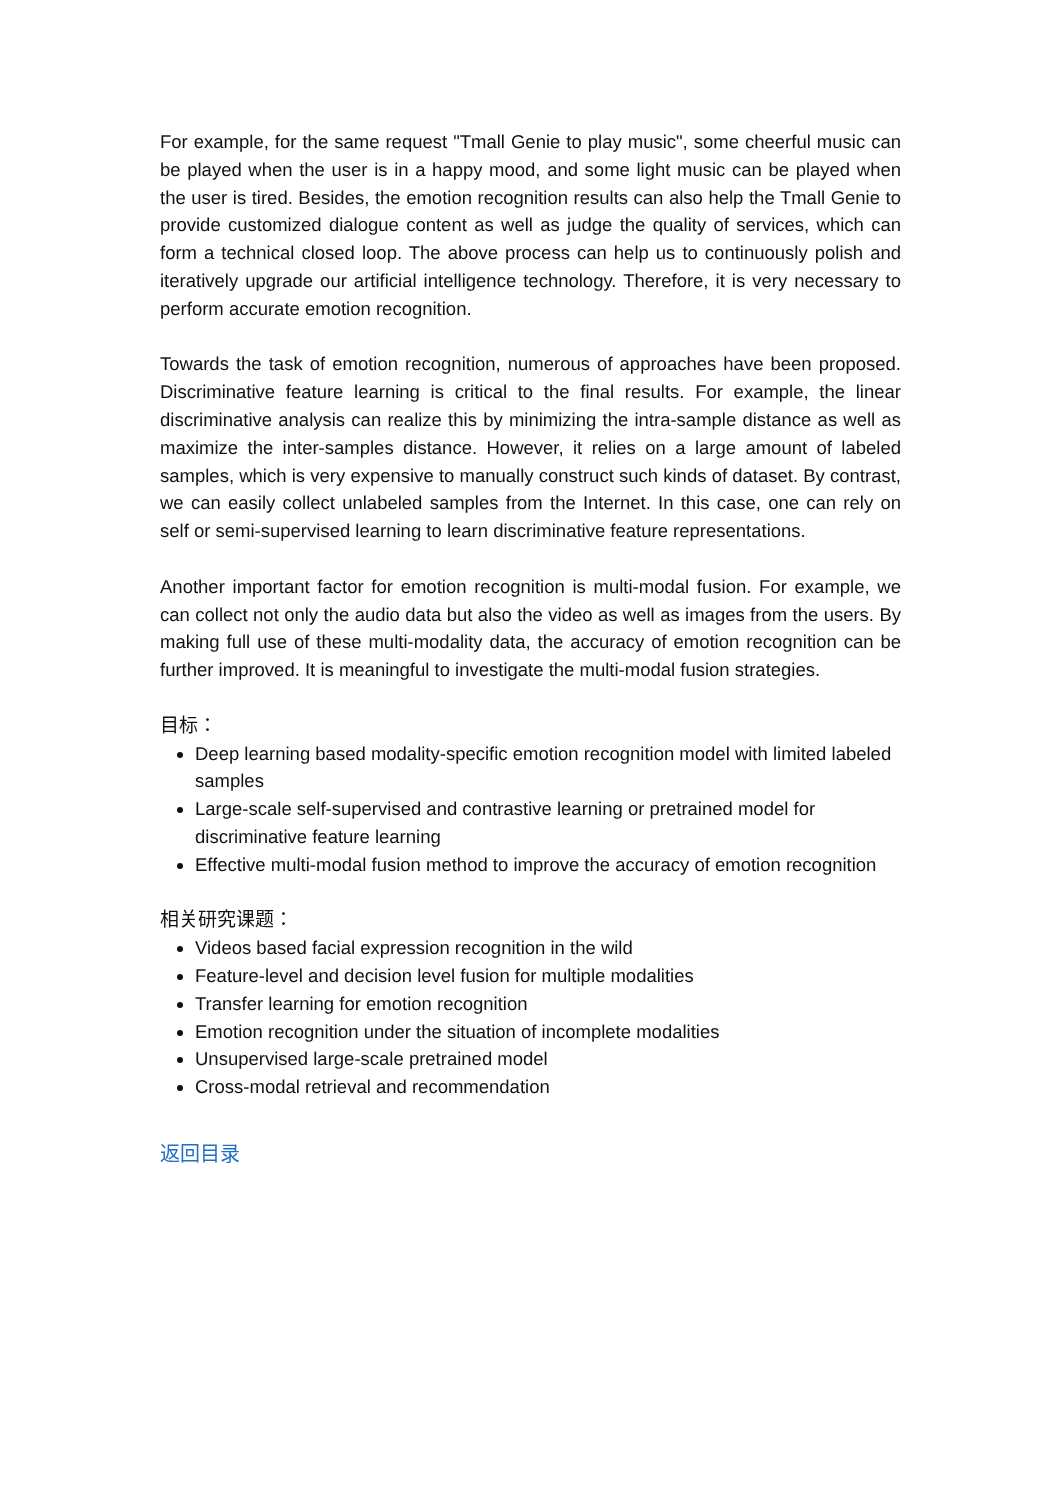For example, for the same request "Tmall Genie to play music", some cheerful music can be played when the user is in a happy mood, and some light music can be played when the user is tired. Besides, the emotion recognition results can also help the Tmall Genie to provide customized dialogue content as well as judge the quality of services, which can form a technical closed loop. The above process can help us to continuously polish and iteratively upgrade our artificial intelligence technology. Therefore, it is very necessary to perform accurate emotion recognition.
Towards the task of emotion recognition, numerous of approaches have been proposed. Discriminative feature learning is critical to the final results. For example, the linear discriminative analysis can realize this by minimizing the intra-sample distance as well as maximize the inter-samples distance. However, it relies on a large amount of labeled samples, which is very expensive to manually construct such kinds of dataset. By contrast, we can easily collect unlabeled samples from the Internet. In this case, one can rely on self or semi-supervised learning to learn discriminative feature representations.
Another important factor for emotion recognition is multi-modal fusion. For example, we can collect not only the audio data but also the video as well as images from the users. By making full use of these multi-modality data, the accuracy of emotion recognition can be further improved. It is meaningful to investigate the multi-modal fusion strategies.
目标：
Deep learning based modality-specific emotion recognition model with limited labeled samples
Large-scale self-supervised and contrastive learning or pretrained model for discriminative feature learning
Effective multi-modal fusion method to improve the accuracy of emotion recognition
相关研究课题：
Videos based facial expression recognition in the wild
Feature-level and decision level fusion for multiple modalities
Transfer learning for emotion recognition
Emotion recognition under the situation of incomplete modalities
Unsupervised large-scale pretrained model
Cross-modal retrieval and recommendation
返回目录